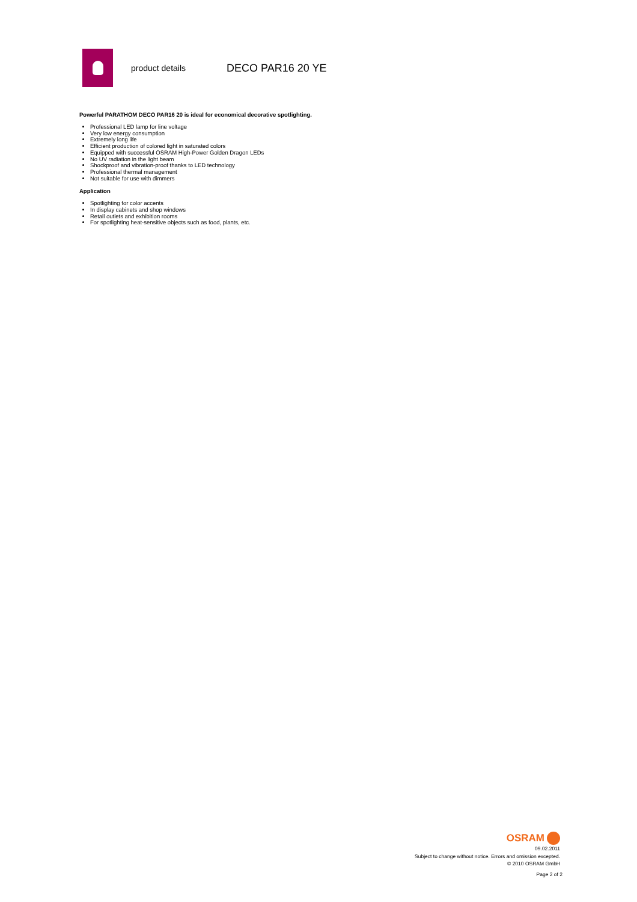product details DECO PAR16 20 YE
Powerful PARATHOM DECO PAR16 20 is ideal for economical decorative spotlighting.
Professional LED lamp for line voltage
Very low energy consumption
Extremely long life
Efficient production of colored light in saturated colors
Equipped with successful OSRAM High-Power Golden Dragon LEDs
No UV radiation in the light beam
Shockproof and vibration-proof thanks to LED technology
Professional thermal management
Not suitable for use with dimmers
Application
Spotlighting for color accents
In display cabinets and shop windows
Retail outlets and exhibition rooms
For spotlighting heat-sensitive objects such as food, plants, etc.
OSRAM
09.02.2011
Subject to change without notice. Errors and omission excepted.
© 2010 OSRAM GmbH
Page 2 of 2